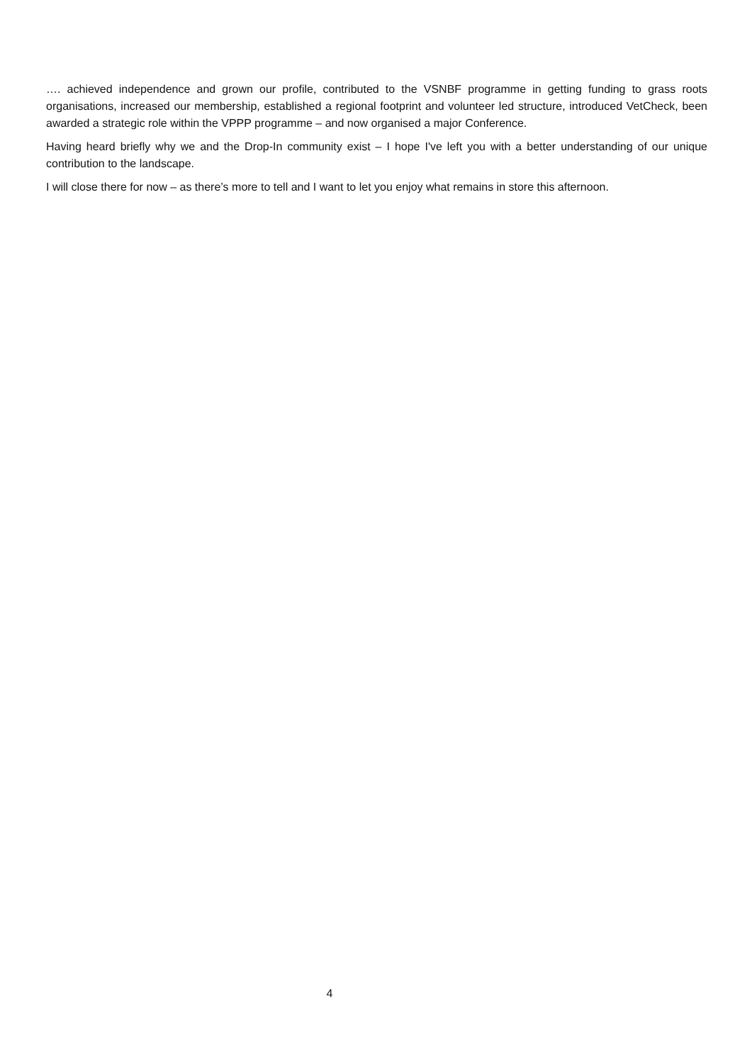…. achieved independence and grown our profile, contributed to the VSNBF programme in getting funding to grass roots organisations, increased our membership, established a regional footprint and volunteer led structure, introduced VetCheck, been awarded a strategic role within the VPPP programme – and now organised a major Conference.
Having heard briefly why we and the Drop-In community exist – I hope I've left you with a better understanding of our unique contribution to the landscape.
I will close there for now – as there’s more to tell and I want to let you enjoy what remains in store this afternoon.
4